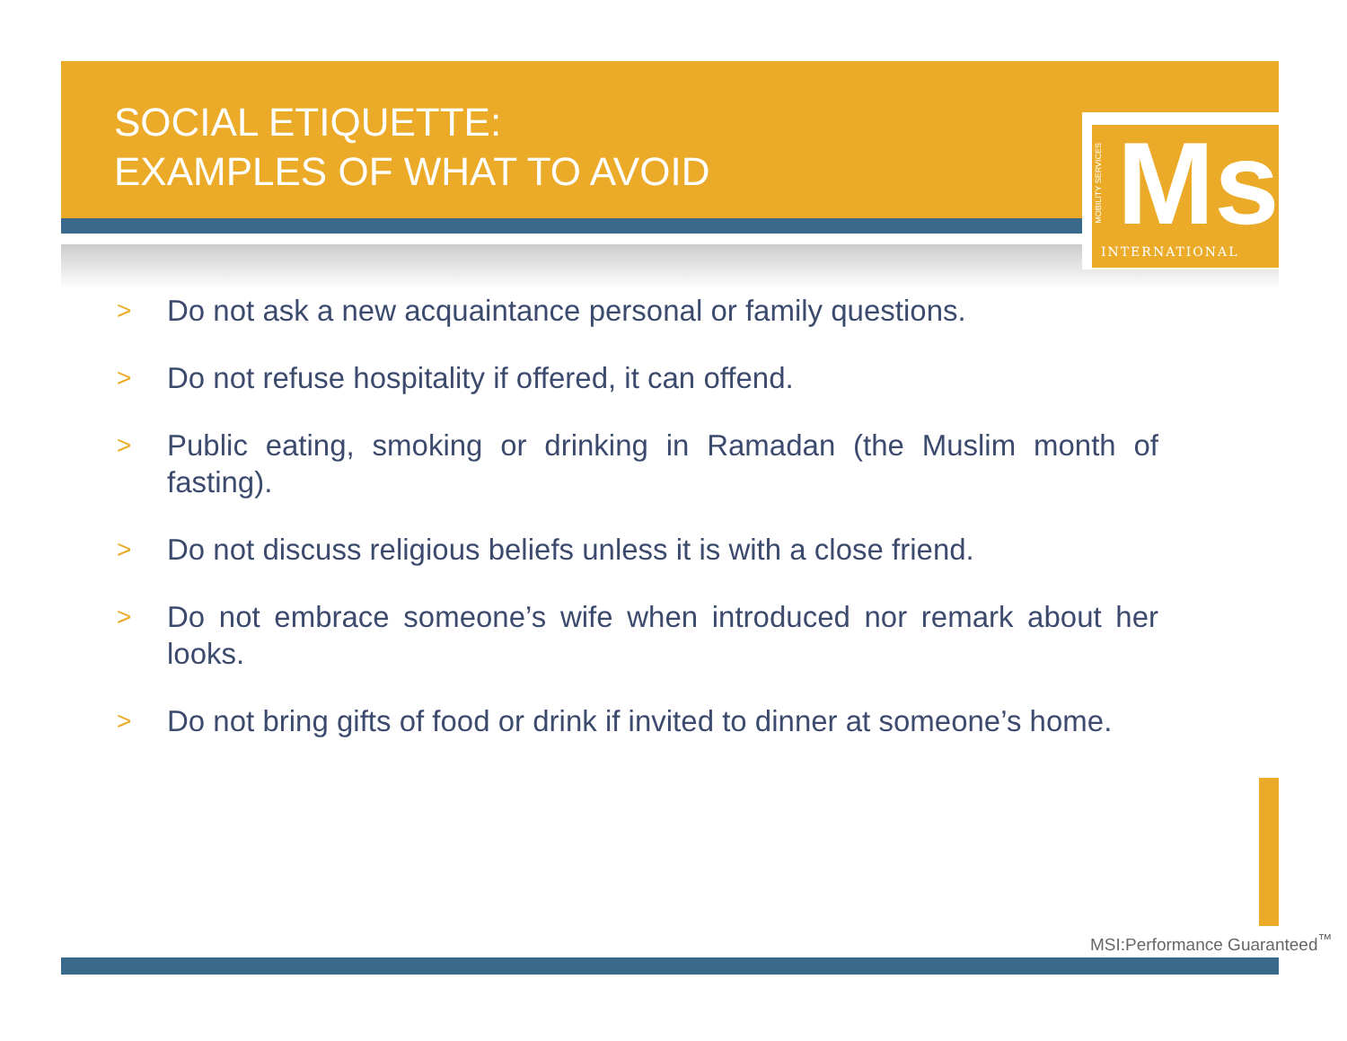SOCIAL ETIQUETTE:
EXAMPLES OF WHAT TO AVOID
MOBILITY SERVICES
Msi INTERNATIONAL
> Do not ask a new acquaintance personal or family questions.
> Do not refuse hospitality if offered, it can offend.
> Public eating, smoking or drinking in Ramadan (the Muslim month of fasting).
> Do not discuss religious beliefs unless it is with a close friend.
> Do not embrace someone’s wife when introduced nor remark about her looks.
> Do not bring gifts of food or drink if invited to dinner at someone’s home.
MSI:Performance Guaranteed<sup>™</sup>